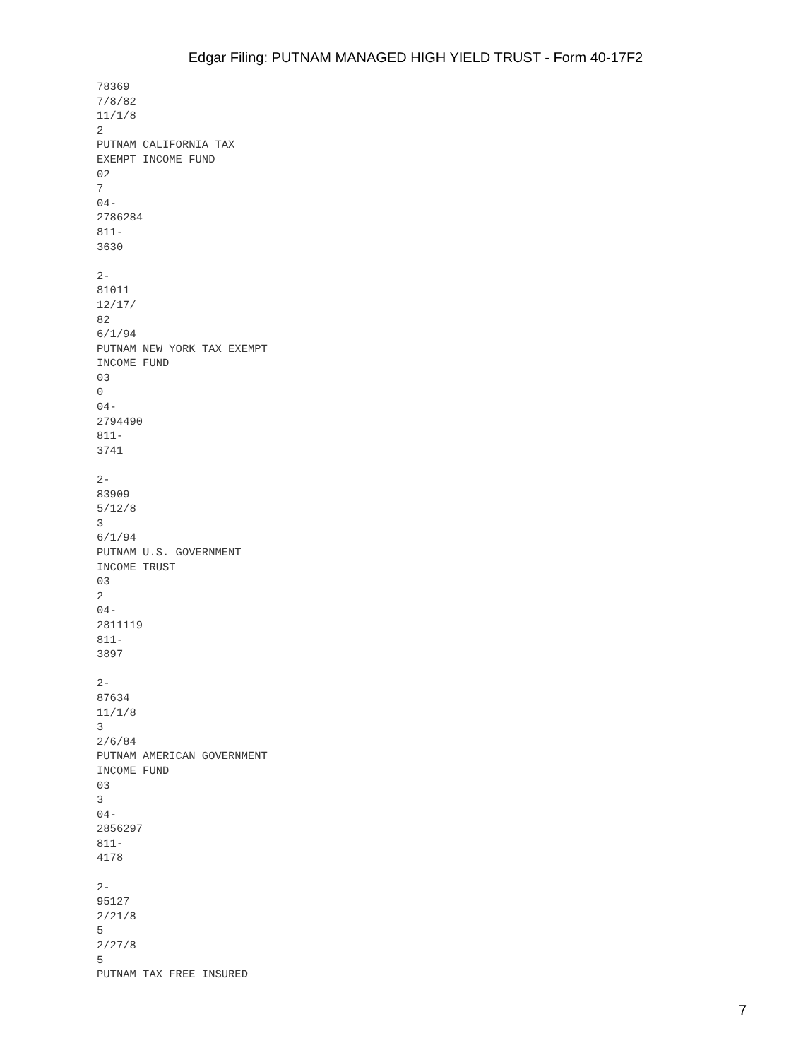Edgar Filing: PUTNAM MANAGED HIGH YIELD TRUST - Form 40-17F2
78369
7/8/82
11/1/8
2
PUTNAM CALIFORNIA TAX
EXEMPT INCOME FUND
02
7
04-
2786284
811-
3630

2-
81011
12/17/
82
6/1/94
PUTNAM NEW YORK TAX EXEMPT
INCOME FUND
03
0
04-
2794490
811-
3741

2-
83909
5/12/8
3
6/1/94
PUTNAM U.S. GOVERNMENT
INCOME TRUST
03
2
04-
2811119
811-
3897

2-
87634
11/1/8
3
2/6/84
PUTNAM AMERICAN GOVERNMENT
INCOME FUND
03
3
04-
2856297
811-
4178

2-
95127
2/21/8
5
2/27/8
5
PUTNAM TAX FREE INSURED
7